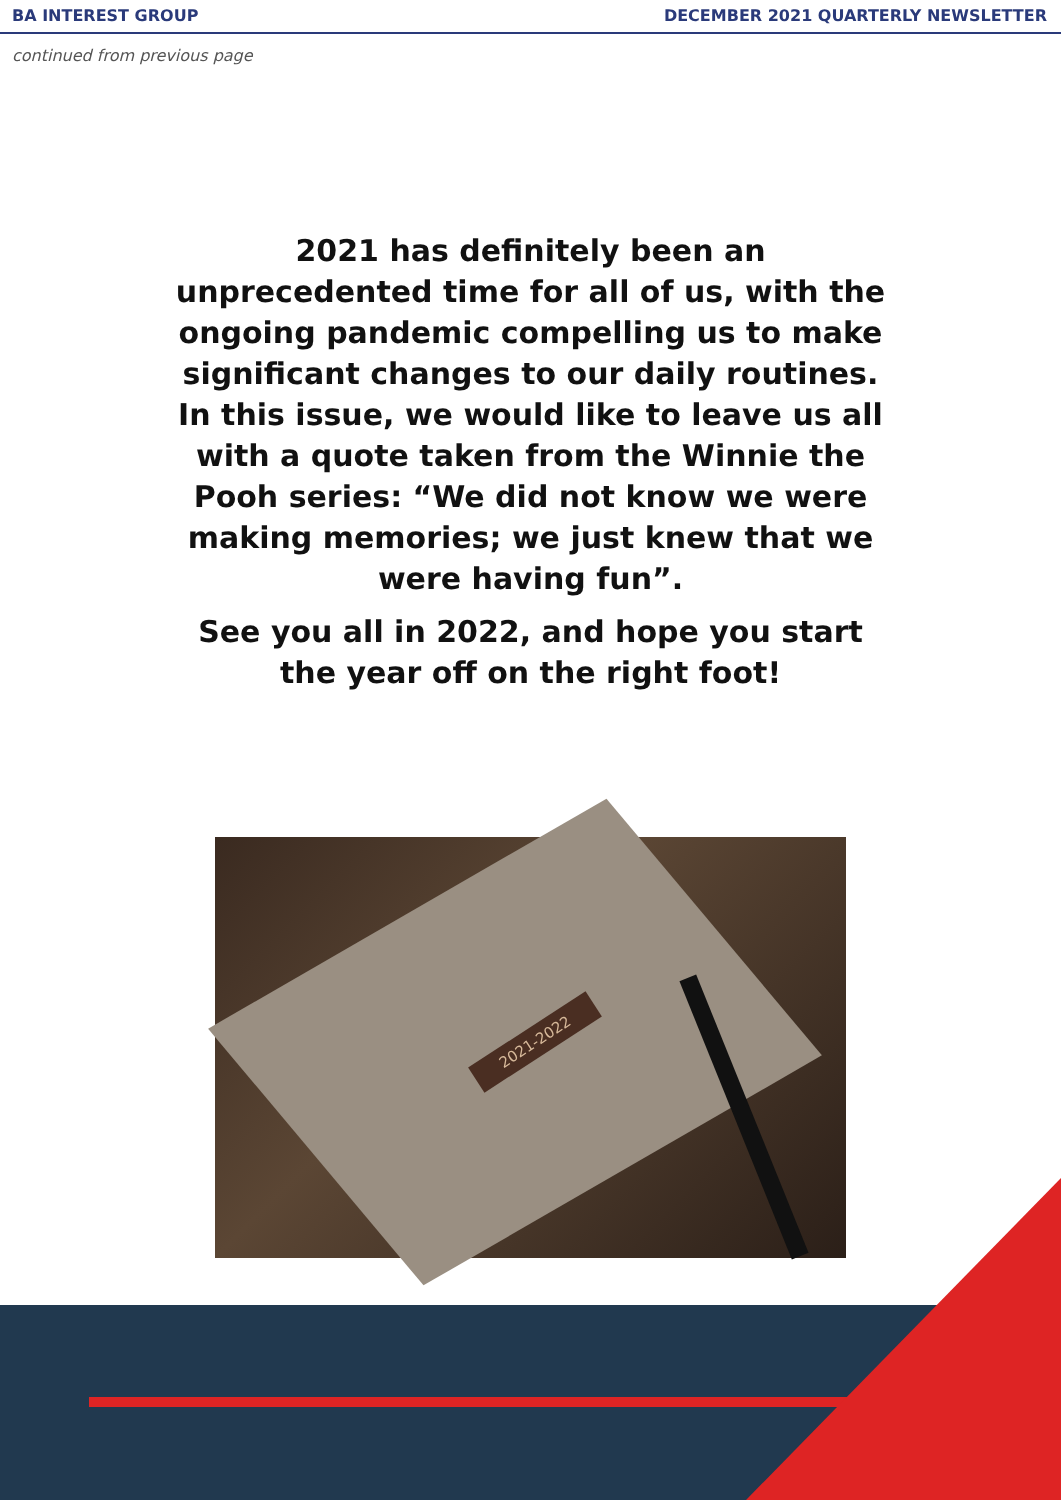BA INTEREST GROUP DECEMBER 2021 QUARTERLY NEWSLETTER
continued from previous page
2021 has definitely been an unprecedented time for all of us, with the ongoing pandemic compelling us to make significant changes to our daily routines. In this issue, we would like to leave us all with a quote taken from the Winnie the Pooh series: “We did not know we were making memories; we just knew that we were having fun”.
See you all in 2022, and hope you start the year off on the right foot!
2021-2022